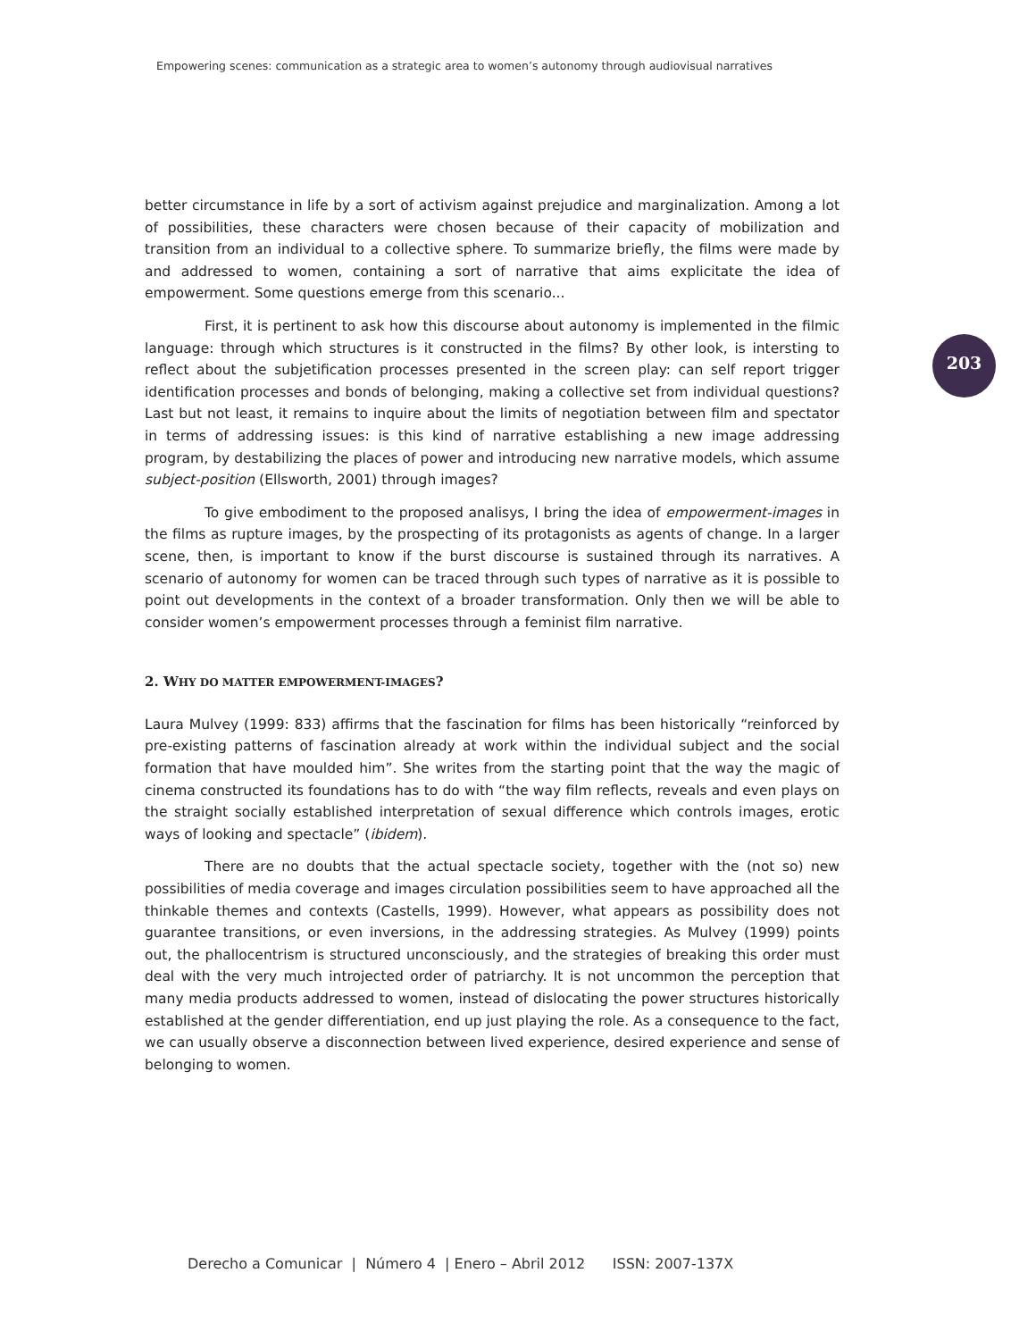Empowering scenes: communication as a strategic area to women’s autonomy through audiovisual narratives
203
better circumstance in life by a sort of activism against prejudice and marginalization. Among a lot of possibilities, these characters were chosen because of their capacity of mobilization and transition from an individual to a collective sphere. To summarize briefly, the films were made by and addressed to women, containing a sort of narrative that aims explicitate the idea of empowerment. Some questions emerge from this scenario...
First, it is pertinent to ask how this discourse about autonomy is implemented in the filmic language: through which structures is it constructed in the films? By other look, is intersting to reflect about the subjetification processes presented in the screen play: can self report trigger identification processes and bonds of belonging, making a collective set from individual questions? Last but not least, it remains to inquire about the limits of negotiation between film and spectator in terms of addressing issues: is this kind of narrative establishing a new image addressing program, by destabilizing the places of power and introducing new narrative models, which assume subject-position (Ellsworth, 2001) through images?
To give embodiment to the proposed analisys, I bring the idea of empowerment-images in the films as rupture images, by the prospecting of its protagonists as agents of change. In a larger scene, then, is important to know if the burst discourse is sustained through its narratives. A scenario of autonomy for women can be traced through such types of narrative as it is possible to point out developments in the context of a broader transformation. Only then we will be able to consider women’s empowerment processes through a feminist film narrative.
2. WHY DO MATTER EMPOWERMENT-IMAGES?
Laura Mulvey (1999: 833) affirms that the fascination for films has been historically “reinforced by pre-existing patterns of fascination already at work within the individual subject and the social formation that have moulded him”. She writes from the starting point that the way the magic of cinema constructed its foundations has to do with “the way film reflects, reveals and even plays on the straight socially established interpretation of sexual difference which controls images, erotic ways of looking and spectacle” (ibidem).
There are no doubts that the actual spectacle society, together with the (not so) new possibilities of media coverage and images circulation possibilities seem to have approached all the thinkable themes and contexts (Castells, 1999). However, what appears as possibility does not guarantee transitions, or even inversions, in the addressing strategies. As Mulvey (1999) points out, the phallocentrism is structured unconsciously, and the strategies of breaking this order must deal with the very much introjected order of patriarchy. It is not uncommon the perception that many media products addressed to women, instead of dislocating the power structures historically established at the gender differentiation, end up just playing the role. As a consequence to the fact, we can usually observe a disconnection between lived experience, desired experience and sense of belonging to women.
Derecho a Comunicar | Número 4 | Enero – Abril 2012 ISSN: 2007-137X